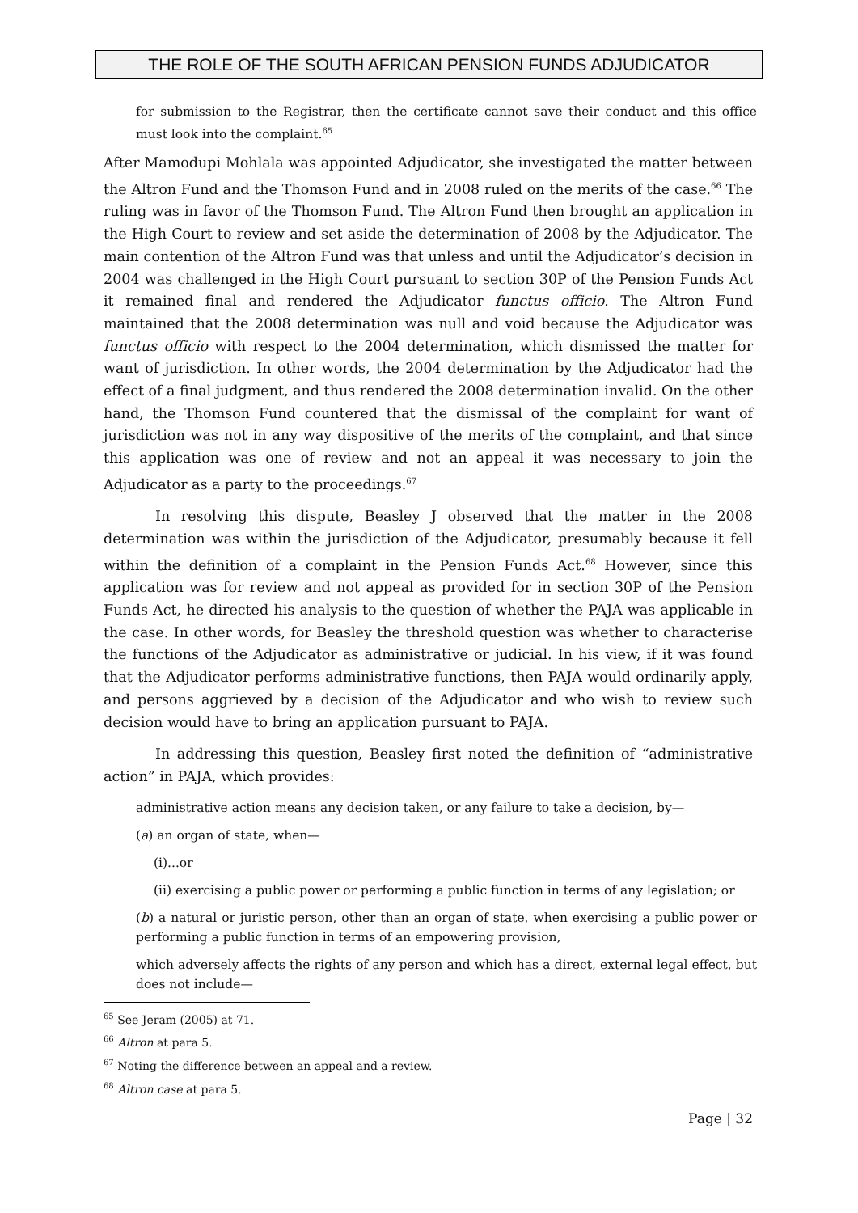THE ROLE OF THE SOUTH AFRICAN PENSION FUNDS ADJUDICATOR
for submission to the Registrar, then the certificate cannot save their conduct and this office must look into the complaint.<sup>65</sup>
After Mamodupi Mohlala was appointed Adjudicator, she investigated the matter between the Altron Fund and the Thomson Fund and in 2008 ruled on the merits of the case.<sup>66</sup> The ruling was in favor of the Thomson Fund. The Altron Fund then brought an application in the High Court to review and set aside the determination of 2008 by the Adjudicator. The main contention of the Altron Fund was that unless and until the Adjudicator’s decision in 2004 was challenged in the High Court pursuant to section 30P of the Pension Funds Act it remained final and rendered the Adjudicator functus officio. The Altron Fund maintained that the 2008 determination was null and void because the Adjudicator was functus officio with respect to the 2004 determination, which dismissed the matter for want of jurisdiction. In other words, the 2004 determination by the Adjudicator had the effect of a final judgment, and thus rendered the 2008 determination invalid. On the other hand, the Thomson Fund countered that the dismissal of the complaint for want of jurisdiction was not in any way dispositive of the merits of the complaint, and that since this application was one of review and not an appeal it was necessary to join the Adjudicator as a party to the proceedings.<sup>67</sup>
In resolving this dispute, Beasley J observed that the matter in the 2008 determination was within the jurisdiction of the Adjudicator, presumably because it fell within the definition of a complaint in the Pension Funds Act.<sup>68</sup> However, since this application was for review and not appeal as provided for in section 30P of the Pension Funds Act, he directed his analysis to the question of whether the PAJA was applicable in the case. In other words, for Beasley the threshold question was whether to characterise the functions of the Adjudicator as administrative or judicial. In his view, if it was found that the Adjudicator performs administrative functions, then PAJA would ordinarily apply, and persons aggrieved by a decision of the Adjudicator and who wish to review such decision would have to bring an application pursuant to PAJA.
In addressing this question, Beasley first noted the definition of “administrative action” in PAJA, which provides:
administrative action means any decision taken, or any failure to take a decision, by—
(a) an organ of state, when—
(i)...or
(ii) exercising a public power or performing a public function in terms of any legislation; or
(b) a natural or juristic person, other than an organ of state, when exercising a public power or performing a public function in terms of an empowering provision,
which adversely affects the rights of any person and which has a direct, external legal effect, but does not include—
<sup>65</sup> See Jeram (2005) at 71.
<sup>66</sup> Altron at para 5.
<sup>67</sup> Noting the difference between an appeal and a review.
<sup>68</sup> Altron case at para 5.
Page | 32